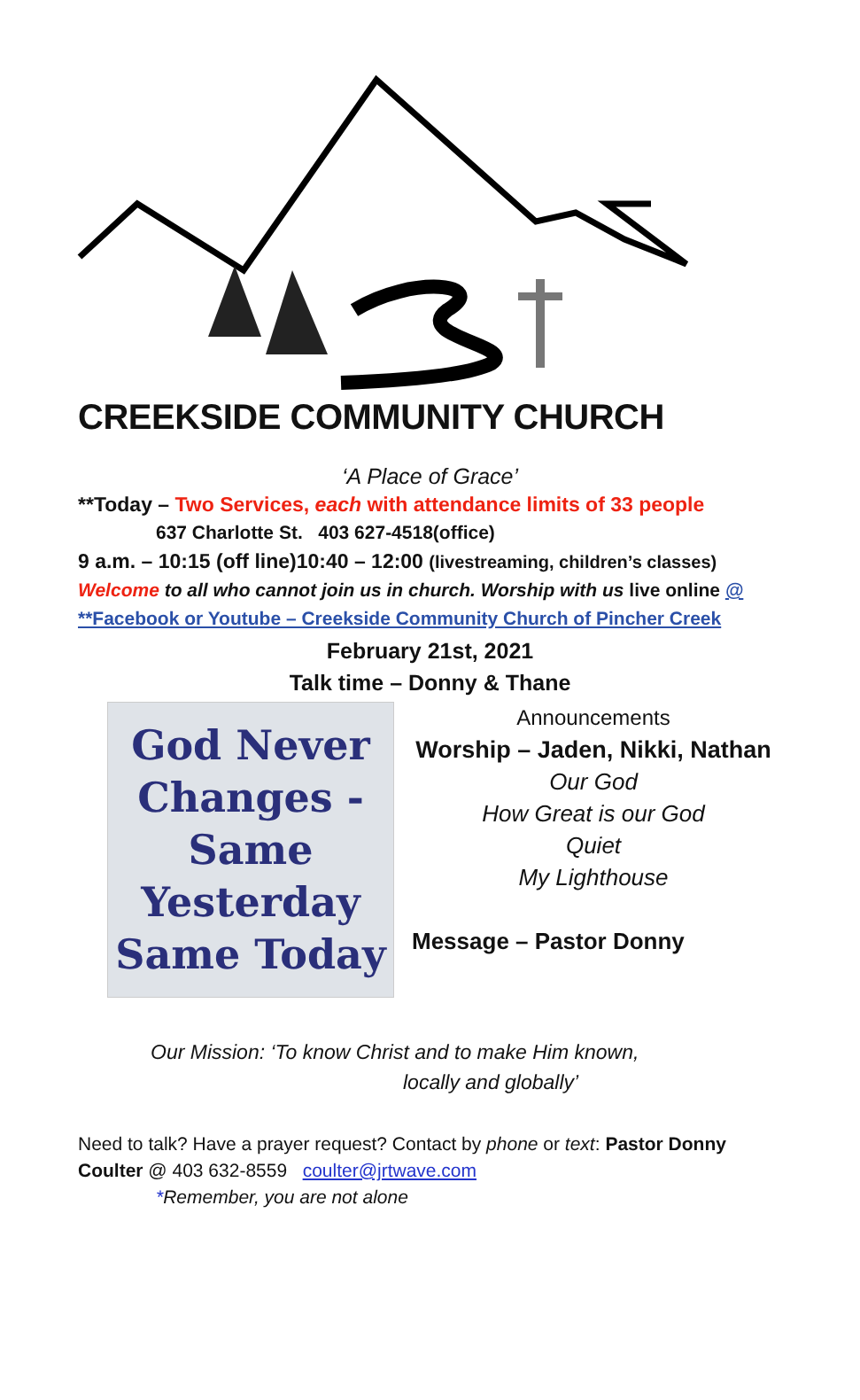CREEKSIDE COMMUNITY CHURCH
‘A Place of Grace’
**Today – Two Services, each with attendance limits of 33 people
637 Charlotte St. 403 627-4518(office)
9 a.m. – 10:15 (off line)10:40 – 12:00 (livestreaming, children’s classes)
Welcome to all who cannot join us in church. Worship with us live online @
**Facebook or Youtube – Creekside Community Church of Pincher Creek
February 21st, 2021
Talk time – Donny & Thane
God Never
Changes -
Same
Yesterday
Same Today
Announcements
Worship – Jaden, Nikki, Nathan
Our God
How Great is our God
Quiet
My Lighthouse
Message – Pastor Donny
Our Mission: ‘To know Christ and to make Him known,
locally and globally’
Need to talk? Have a prayer request? Contact by phone or text: Pastor Donny Coulter @ 403 632-8559 coulter@jrtwave.com
*Remember, you are not alone